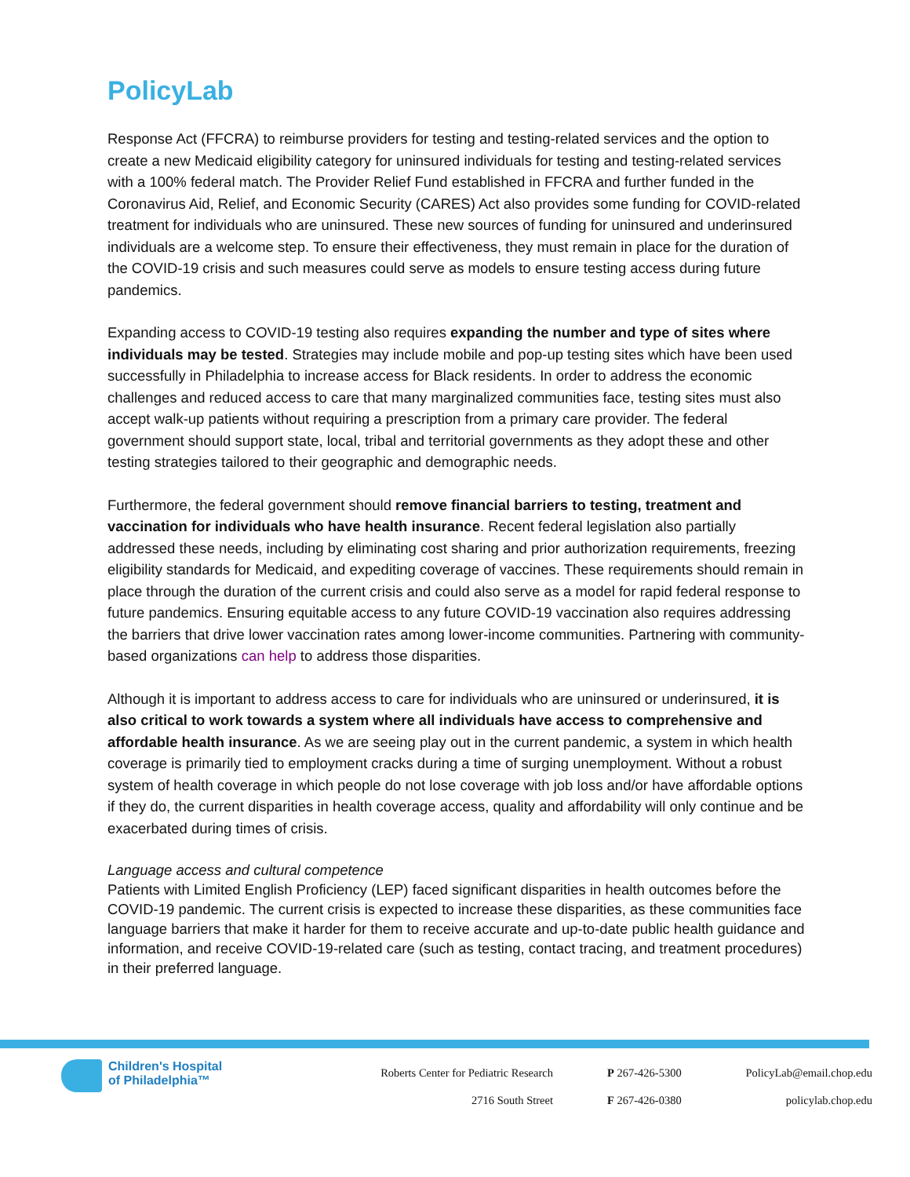PolicyLab
Response Act (FFCRA) to reimburse providers for testing and testing-related services and the option to create a new Medicaid eligibility category for uninsured individuals for testing and testing-related services with a 100% federal match. The Provider Relief Fund established in FFCRA and further funded in the Coronavirus Aid, Relief, and Economic Security (CARES) Act also provides some funding for COVID-related treatment for individuals who are uninsured. These new sources of funding for uninsured and underinsured individuals are a welcome step. To ensure their effectiveness, they must remain in place for the duration of the COVID-19 crisis and such measures could serve as models to ensure testing access during future pandemics.
Expanding access to COVID-19 testing also requires expanding the number and type of sites where individuals may be tested. Strategies may include mobile and pop-up testing sites which have been used successfully in Philadelphia to increase access for Black residents. In order to address the economic challenges and reduced access to care that many marginalized communities face, testing sites must also accept walk-up patients without requiring a prescription from a primary care provider. The federal government should support state, local, tribal and territorial governments as they adopt these and other testing strategies tailored to their geographic and demographic needs.
Furthermore, the federal government should remove financial barriers to testing, treatment and vaccination for individuals who have health insurance. Recent federal legislation also partially addressed these needs, including by eliminating cost sharing and prior authorization requirements, freezing eligibility standards for Medicaid, and expediting coverage of vaccines. These requirements should remain in place through the duration of the current crisis and could also serve as a model for rapid federal response to future pandemics. Ensuring equitable access to any future COVID-19 vaccination also requires addressing the barriers that drive lower vaccination rates among lower-income communities. Partnering with community-based organizations can help to address those disparities.
Although it is important to address access to care for individuals who are uninsured or underinsured, it is also critical to work towards a system where all individuals have access to comprehensive and affordable health insurance. As we are seeing play out in the current pandemic, a system in which health coverage is primarily tied to employment cracks during a time of surging unemployment. Without a robust system of health coverage in which people do not lose coverage with job loss and/or have affordable options if they do, the current disparities in health coverage access, quality and affordability will only continue and be exacerbated during times of crisis.
Language access and cultural competence
Patients with Limited English Proficiency (LEP) faced significant disparities in health outcomes before the COVID-19 pandemic. The current crisis is expected to increase these disparities, as these communities face language barriers that make it harder for them to receive accurate and up-to-date public health guidance and information, and receive COVID-19-related care (such as testing, contact tracing, and treatment procedures) in their preferred language.
Children's Hospital
of Philadelphia™
Roberts Center for Pediatric Research
2716 South Street
P 267-426-5300
F 267-426-0380
PolicyLab@email.chop.edu
policylab.chop.edu